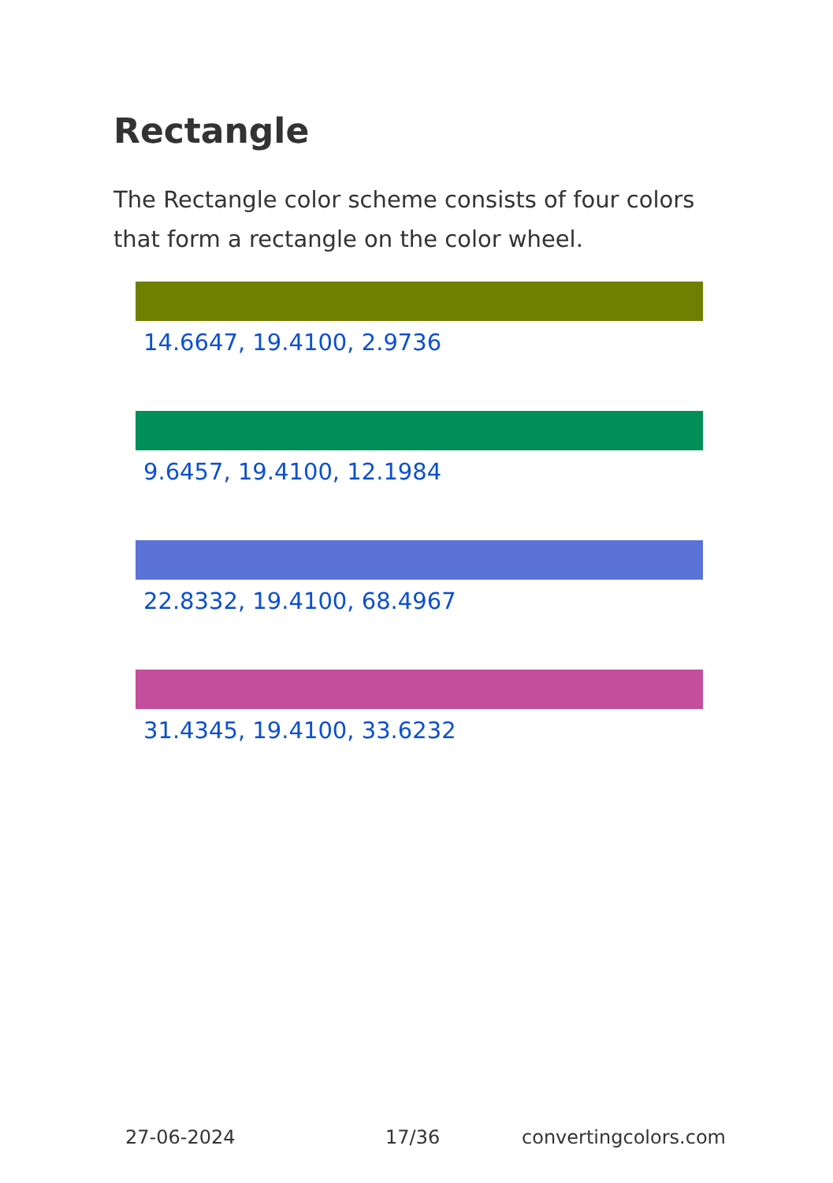Rectangle
The Rectangle color scheme consists of four colors that form a rectangle on the color wheel.
14.6647, 19.4100, 2.9736
9.6457, 19.4100, 12.1984
22.8332, 19.4100, 68.4967
31.4345, 19.4100, 33.6232
27-06-2024 17/36 convertingcolors.com